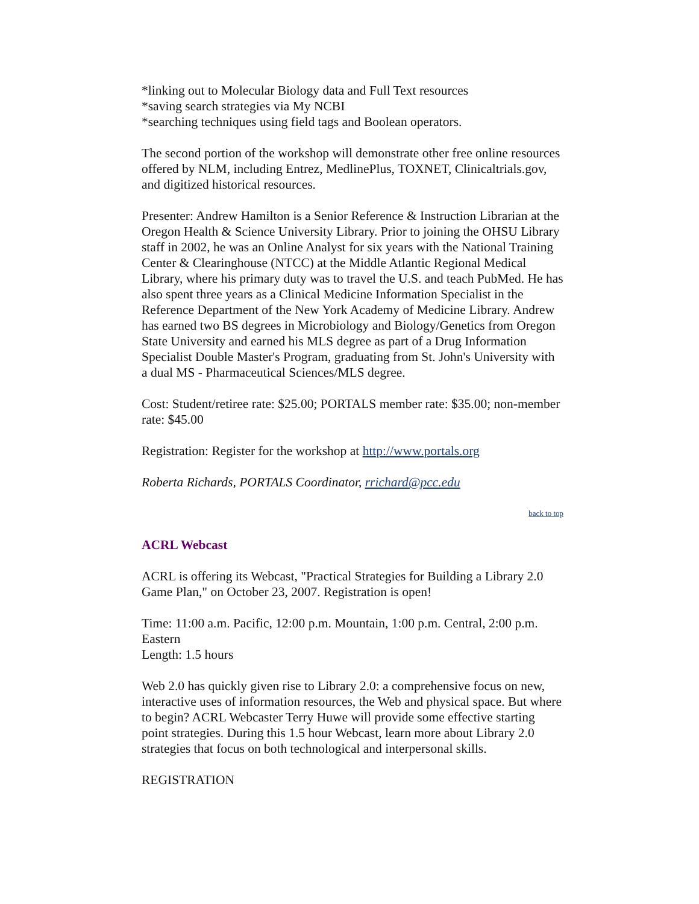*linking out to Molecular Biology data and Full Text resources
*saving search strategies via My NCBI
*searching techniques using field tags and Boolean operators.
The second portion of the workshop will demonstrate other free online resources offered by NLM, including Entrez, MedlinePlus, TOXNET, Clinicaltrials.gov, and digitized historical resources.
Presenter: Andrew Hamilton is a Senior Reference & Instruction Librarian at the Oregon Health & Science University Library. Prior to joining the OHSU Library staff in 2002, he was an Online Analyst for six years with the National Training Center & Clearinghouse (NTCC) at the Middle Atlantic Regional Medical Library, where his primary duty was to travel the U.S. and teach PubMed. He has also spent three years as a Clinical Medicine Information Specialist in the Reference Department of the New York Academy of Medicine Library. Andrew has earned two BS degrees in Microbiology and Biology/Genetics from Oregon State University and earned his MLS degree as part of a Drug Information Specialist Double Master's Program, graduating from St. John's University with a dual MS - Pharmaceutical Sciences/MLS degree.
Cost: Student/retiree rate: $25.00; PORTALS member rate: $35.00; non-member rate: $45.00
Registration: Register for the workshop at http://www.portals.org
Roberta Richards, PORTALS Coordinator, rrichard@pcc.edu
back to top
ACRL Webcast
ACRL is offering its Webcast, "Practical Strategies for Building a Library 2.0 Game Plan," on October 23, 2007. Registration is open!
Time: 11:00 a.m. Pacific, 12:00 p.m. Mountain, 1:00 p.m. Central, 2:00 p.m. Eastern
Length: 1.5 hours
Web 2.0 has quickly given rise to Library 2.0: a comprehensive focus on new, interactive uses of information resources, the Web and physical space. But where to begin? ACRL Webcaster Terry Huwe will provide some effective starting point strategies. During this 1.5 hour Webcast, learn more about Library 2.0 strategies that focus on both technological and interpersonal skills.
REGISTRATION